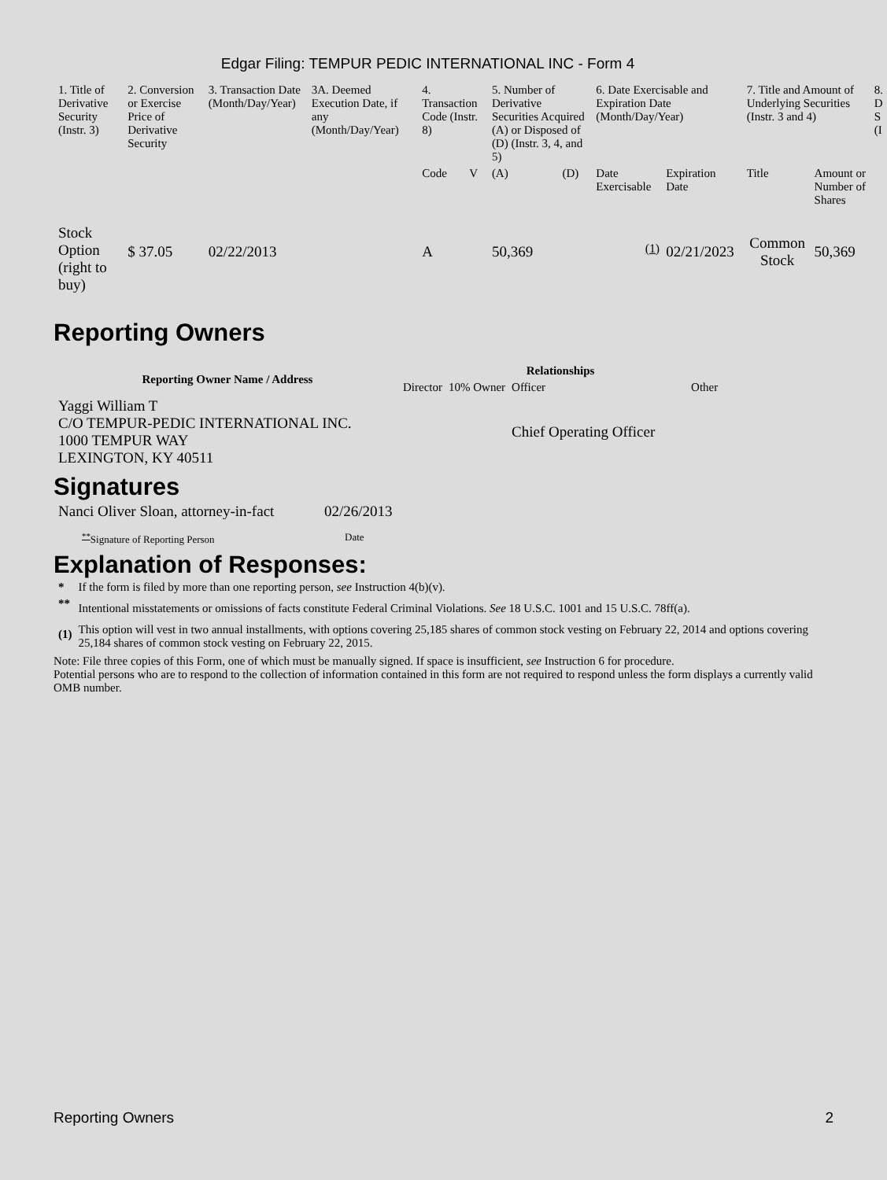Edgar Filing: TEMPUR PEDIC INTERNATIONAL INC - Form 4
| 1. Title of Derivative Security (Instr. 3) | 2. Conversion or Exercise Price of Derivative Security | 3. Transaction Date (Month/Day/Year) | 3A. Deemed Execution Date, if any (Month/Day/Year) | 4. Transaction Code (Instr. 8) | | 5. Number of Derivative Securities Acquired (A) or Disposed of (D) (Instr. 3, 4, and 5) | | 6. Date Exercisable and Expiration Date (Month/Day/Year) | | 7. Title and Amount of Underlying Securities (Instr. 3 and 4) | | 8. D S (I |
| --- | --- | --- | --- | --- | --- | --- | --- | --- | --- | --- | --- | --- |
| | | | | Code | V | (A) | (D) | Date Exercisable | Expiration Date | Title | Amount or Number of Shares | |
| Stock Option (right to buy) | $ 37.05 | 02/22/2013 | | A | | 50,369 | | <sup>(1)</sup> | 02/21/2023 | Common Stock | 50,369 | |
Reporting Owners
| Reporting Owner Name / Address | Relationships | | | |
| --- | --- | --- | --- | --- |
| | Director | 10% Owner | Officer | Other |
| Yaggi William T C/O TEMPUR-PEDIC INTERNATIONAL INC. 1000 TEMPUR WAY LEXINGTON, KY 40511 | | | Chief Operating Officer | |
Signatures
| Nanci Oliver Sloan, attorney-in-fact | 02/26/2013 |
| <sup>**</sup> Signature of Reporting Person | Date |
Explanation of Responses:
| * | If the form is filed by more than one reporting person, see Instruction 4(b)(v). |
| ** | Intentional misstatements or omissions of facts constitute Federal Criminal Violations. See 18 U.S.C. 1001 and 15 U.S.C. 78ff(a). |
| (1) | This option will vest in two annual installments, with options covering 25,185 shares of common stock vesting on February 22, 2014 and options covering 25,184 shares of common stock vesting on February 22, 2015. |
Note: File three copies of this Form, one of which must be manually signed. If space is insufficient, see Instruction 6 for procedure.
Potential persons who are to respond to the collection of information contained in this form are not required to respond unless the form displays a currently valid OMB number.
Reporting Owners 2